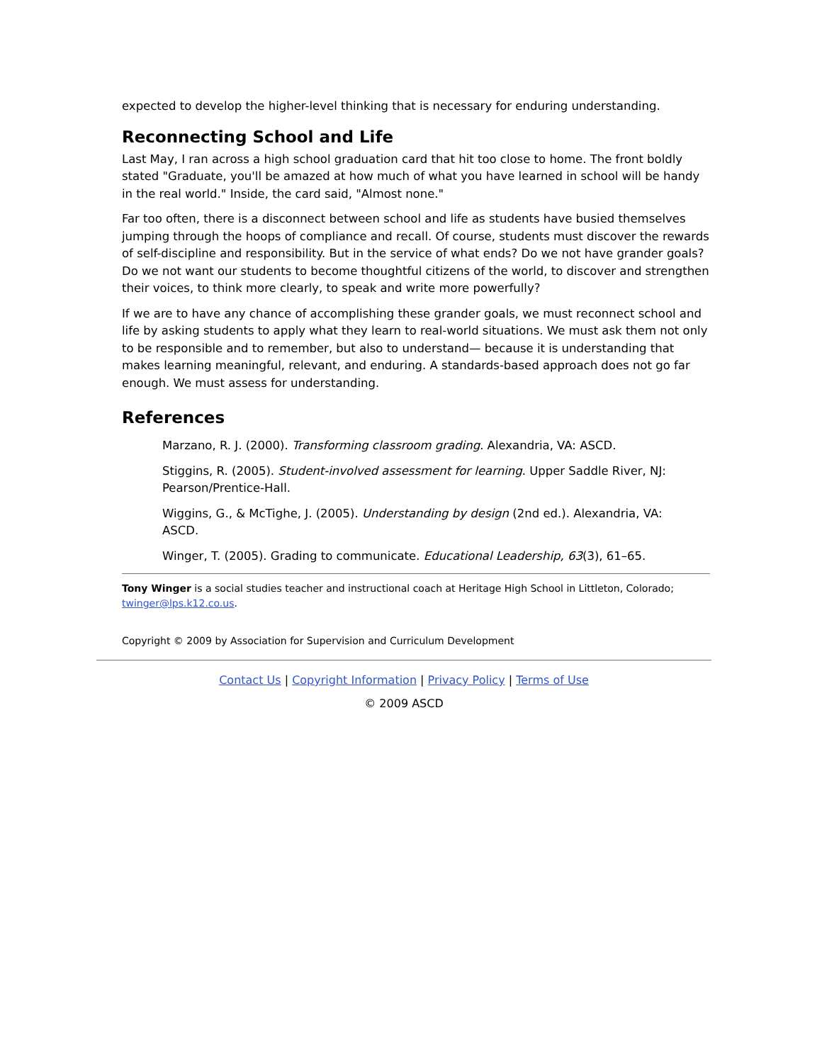expected to develop the higher-level thinking that is necessary for enduring understanding.
Reconnecting School and Life
Last May, I ran across a high school graduation card that hit too close to home. The front boldly stated "Graduate, you'll be amazed at how much of what you have learned in school will be handy in the real world." Inside, the card said, "Almost none."
Far too often, there is a disconnect between school and life as students have busied themselves jumping through the hoops of compliance and recall. Of course, students must discover the rewards of self-discipline and responsibility. But in the service of what ends? Do we not have grander goals? Do we not want our students to become thoughtful citizens of the world, to discover and strengthen their voices, to think more clearly, to speak and write more powerfully?
If we are to have any chance of accomplishing these grander goals, we must reconnect school and life by asking students to apply what they learn to real-world situations. We must ask them not only to be responsible and to remember, but also to understand— because it is understanding that makes learning meaningful, relevant, and enduring. A standards-based approach does not go far enough. We must assess for understanding.
References
Marzano, R. J. (2000). Transforming classroom grading. Alexandria, VA: ASCD.
Stiggins, R. (2005). Student-involved assessment for learning. Upper Saddle River, NJ: Pearson/Prentice-Hall.
Wiggins, G., & McTighe, J. (2005). Understanding by design (2nd ed.). Alexandria, VA: ASCD.
Winger, T. (2005). Grading to communicate. Educational Leadership, 63(3), 61–65.
Tony Winger is a social studies teacher and instructional coach at Heritage High School in Littleton, Colorado; twinger@lps.k12.co.us.
Copyright © 2009 by Association for Supervision and Curriculum Development
Contact Us | Copyright Information | Privacy Policy | Terms of Use
© 2009 ASCD